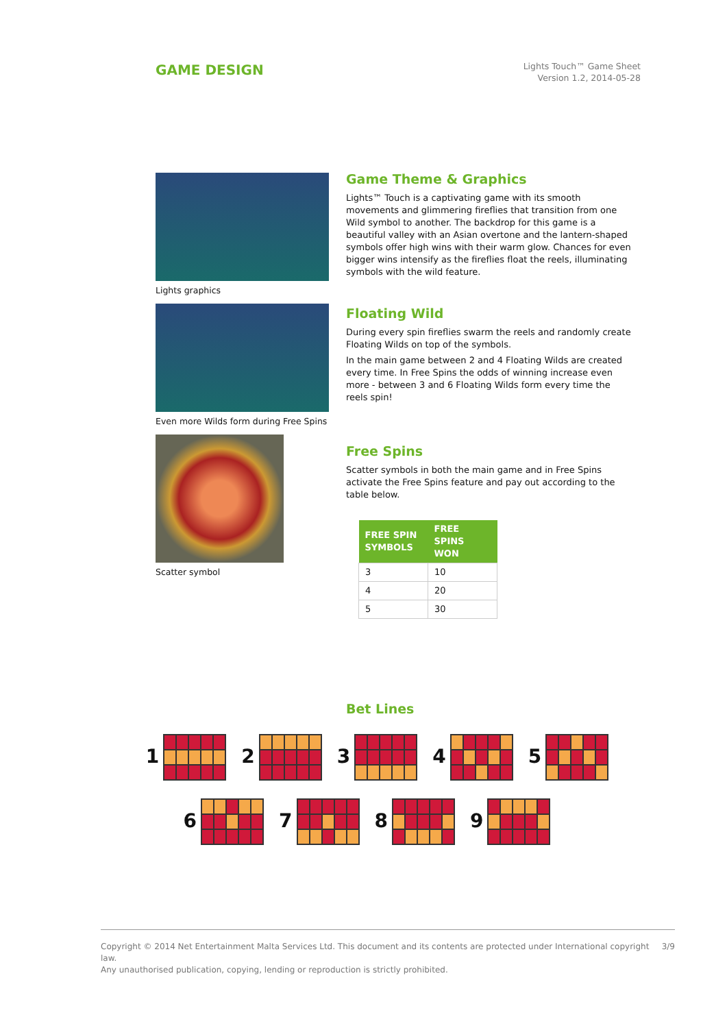GAME DESIGN
Lights Touch™ Game Sheet
Version 1.2, 2014-05-28
Lights graphics
Even more Wilds form during Free Spins
Scatter symbol
Game Theme & Graphics
Lights™ Touch is a captivating game with its smooth movements and glimmering fireflies that transition from one Wild symbol to another. The backdrop for this game is a beautiful valley with an Asian overtone and the lantern-shaped symbols offer high wins with their warm glow. Chances for even bigger wins intensify as the fireflies float the reels, illuminating symbols with the wild feature.
Floating Wild
During every spin fireflies swarm the reels and randomly create Floating Wilds on top of the symbols.
In the main game between 2 and 4 Floating Wilds are created every time. In Free Spins the odds of winning increase even more - between 3 and 6 Floating Wilds form every time the reels spin!
Free Spins
Scatter symbols in both the main game and in Free Spins activate the Free Spins feature and pay out according to the table below.
| FREE SPIN SYMBOLS | FREE SPINS WON |
| --- | --- |
| 3 | 10 |
| 4 | 20 |
| 5 | 30 |
Bet Lines
1 2 3 4 5
6 7 8 9
Copyright © 2014 Net Entertainment Malta Services Ltd. This document and its contents are protected under International copyright law.
Any unauthorised publication, copying, lending or reproduction is strictly prohibited.
3/9